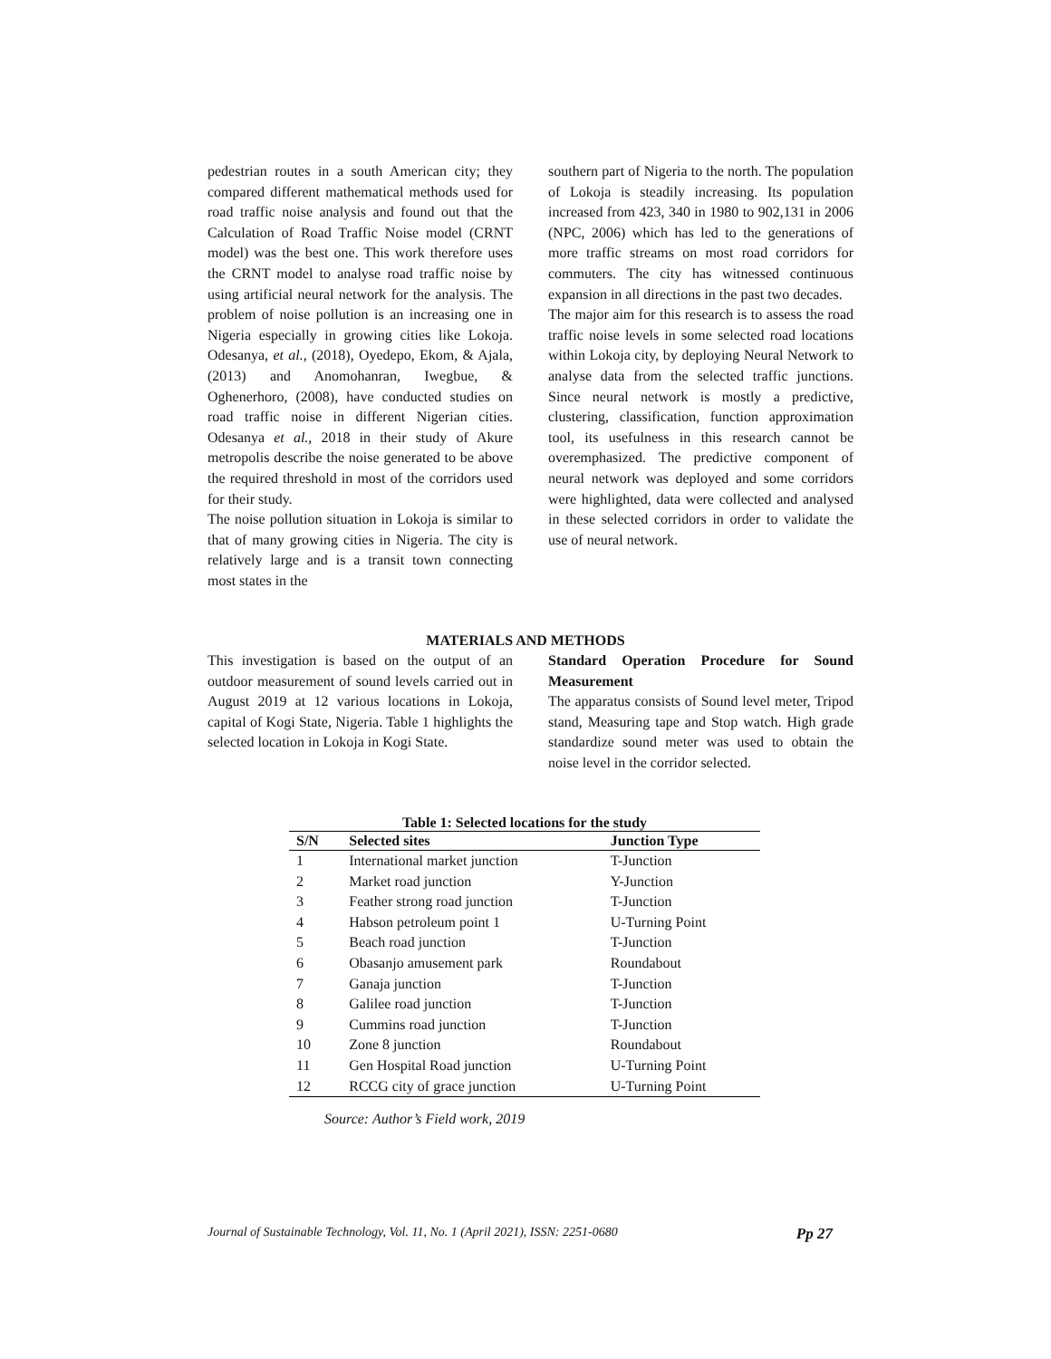pedestrian routes in a south American city; they compared different mathematical methods used for road traffic noise analysis and found out that the Calculation of Road Traffic Noise model (CRNT model) was the best one. This work therefore uses the CRNT model to analyse road traffic noise by using artificial neural network for the analysis. The problem of noise pollution is an increasing one in Nigeria especially in growing cities like Lokoja. Odesanya, et al., (2018), Oyedepo, Ekom, & Ajala, (2013) and Anomohanran, Iwegbue, & Oghenerhoro, (2008), have conducted studies on road traffic noise in different Nigerian cities. Odesanya et al., 2018 in their study of Akure metropolis describe the noise generated to be above the required threshold in most of the corridors used for their study.
The noise pollution situation in Lokoja is similar to that of many growing cities in Nigeria. The city is relatively large and is a transit town connecting most states in the
southern part of Nigeria to the north. The population of Lokoja is steadily increasing. Its population increased from 423, 340 in 1980 to 902,131 in 2006 (NPC, 2006) which has led to the generations of more traffic streams on most road corridors for commuters. The city has witnessed continuous expansion in all directions in the past two decades.
The major aim for this research is to assess the road traffic noise levels in some selected road locations within Lokoja city, by deploying Neural Network to analyse data from the selected traffic junctions. Since neural network is mostly a predictive, clustering, classification, function approximation tool, its usefulness in this research cannot be overemphasized. The predictive component of neural network was deployed and some corridors were highlighted, data were collected and analysed in these selected corridors in order to validate the use of neural network.
MATERIALS AND METHODS
This investigation is based on the output of an outdoor measurement of sound levels carried out in August 2019 at 12 various locations in Lokoja, capital of Kogi State, Nigeria. Table 1 highlights the selected location in Lokoja in Kogi State.
Standard Operation Procedure for Sound Measurement
The apparatus consists of Sound level meter, Tripod stand, Measuring tape and Stop watch. High grade standardize sound meter was used to obtain the noise level in the corridor selected.
Table 1: Selected locations for the study
| S/N | Selected sites | Junction Type |
| --- | --- | --- |
| 1 | International market junction | T-Junction |
| 2 | Market road junction | Y-Junction |
| 3 | Feather strong road junction | T-Junction |
| 4 | Habson petroleum point 1 | U-Turning Point |
| 5 | Beach road junction | T-Junction |
| 6 | Obasanjo amusement park | Roundabout |
| 7 | Ganaja junction | T-Junction |
| 8 | Galilee road junction | T-Junction |
| 9 | Cummins road junction | T-Junction |
| 10 | Zone 8 junction | Roundabout |
| 11 | Gen Hospital Road junction | U-Turning Point |
| 12 | RCCG city of grace junction | U-Turning Point |
Source: Author’s Field work, 2019
Journal of Sustainable Technology, Vol. 11, No. 1 (April 2021), ISSN: 2251-0680 Pp 27